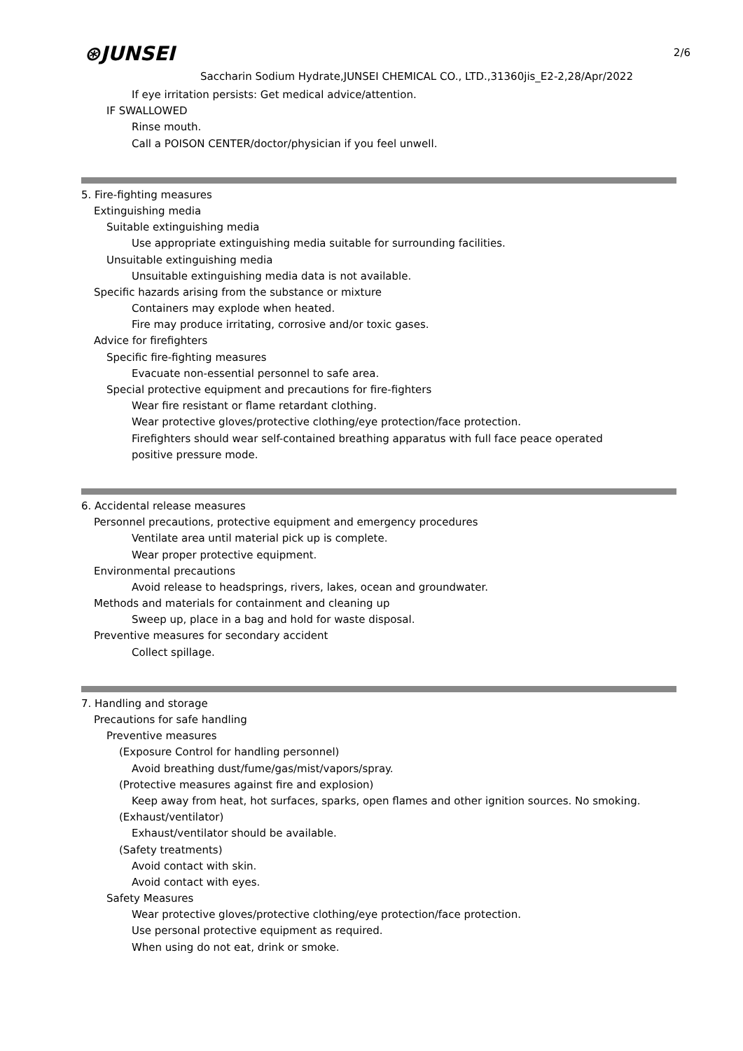2/6
⊛JUNSEI
Saccharin Sodium Hydrate,JUNSEI CHEMICAL CO., LTD.,31360jis_E2-2,28/Apr/2022
If eye irritation persists: Get medical advice/attention.
IF SWALLOWED
Rinse mouth.
Call a POISON CENTER/doctor/physician if you feel unwell.
5. Fire-fighting measures
Extinguishing media
Suitable extinguishing media
Use appropriate extinguishing media suitable for surrounding facilities.
Unsuitable extinguishing media
Unsuitable extinguishing media data is not available.
Specific hazards arising from the substance or mixture
Containers may explode when heated.
Fire may produce irritating, corrosive and/or toxic gases.
Advice for firefighters
Specific fire-fighting measures
Evacuate non-essential personnel to safe area.
Special protective equipment and precautions for fire-fighters
Wear fire resistant or flame retardant clothing.
Wear protective gloves/protective clothing/eye protection/face protection.
Firefighters should wear self-contained breathing apparatus with full face peace operated
positive pressure mode.
6. Accidental release measures
Personnel precautions, protective equipment and emergency procedures
Ventilate area until material pick up is complete.
Wear proper protective equipment.
Environmental precautions
Avoid release to headsprings, rivers, lakes, ocean and groundwater.
Methods and materials for containment and cleaning up
Sweep up, place in a bag and hold for waste disposal.
Preventive measures for secondary accident
Collect spillage.
7. Handling and storage
Precautions for safe handling
Preventive measures
(Exposure Control for handling personnel)
Avoid breathing dust/fume/gas/mist/vapors/spray.
(Protective measures against fire and explosion)
Keep away from heat, hot surfaces, sparks, open flames and other ignition sources. No smoking.
(Exhaust/ventilator)
Exhaust/ventilator should be available.
(Safety treatments)
Avoid contact with skin.
Avoid contact with eyes.
Safety Measures
Wear protective gloves/protective clothing/eye protection/face protection.
Use personal protective equipment as required.
When using do not eat, drink or smoke.